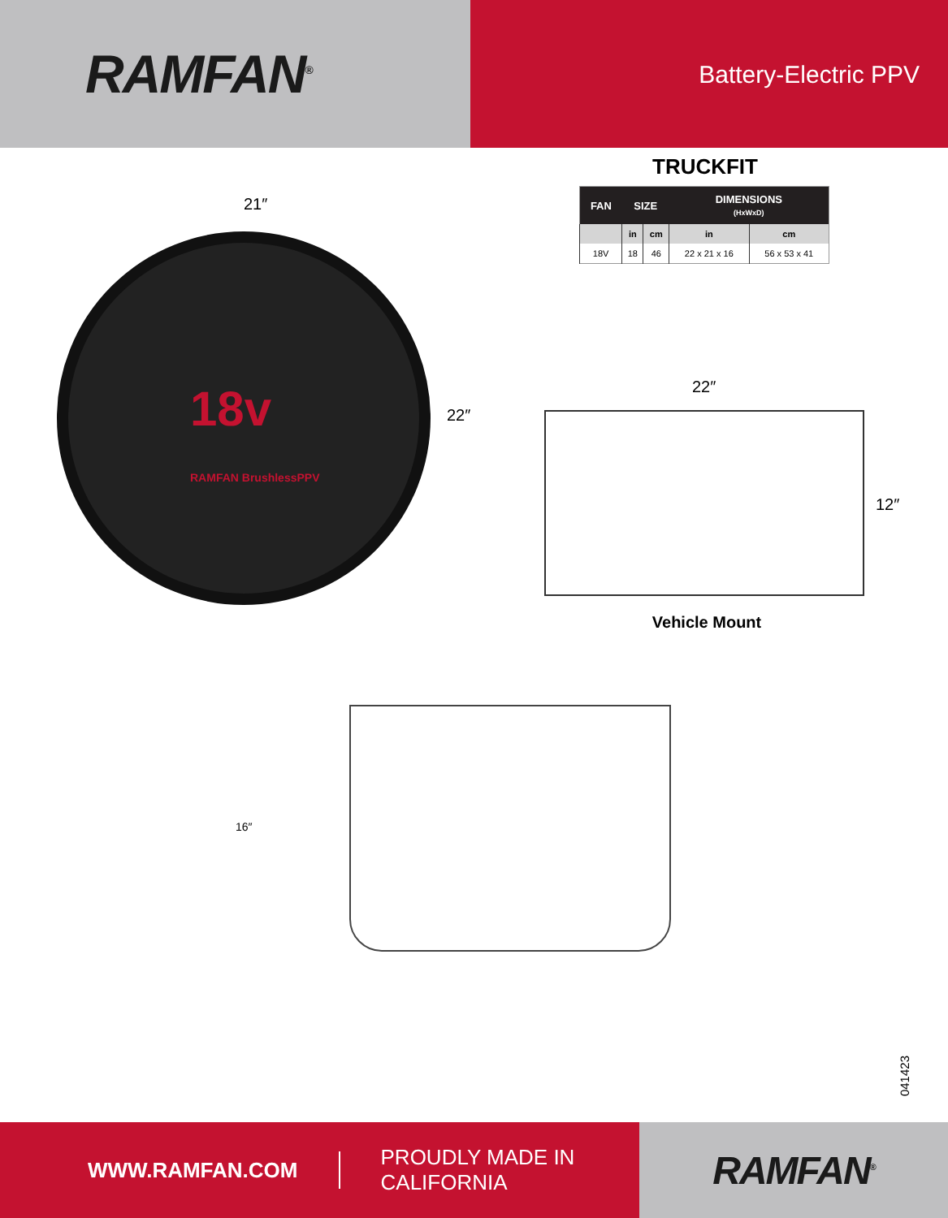RAMFAN<sup>®</sup>
Battery-Electric PPV
TRUCKFIT
| FAN | SIZE | | DIMENSIONS (HxWxD) | |
| --- | --- | --- | --- | --- |
| | in | cm | in | cm |
| 18V | 18 | 46 | 22 x 21 x 16 | 56 x 53 x 41 |
21″
18v
RAMFAN BrushlessPPV
22″
22″
12″
Vehicle Mount
16″
041423
WWW.RAMFAN.COM PROUDLY MADE IN CALIFORNIA
RAMFAN<sup>®</sup>